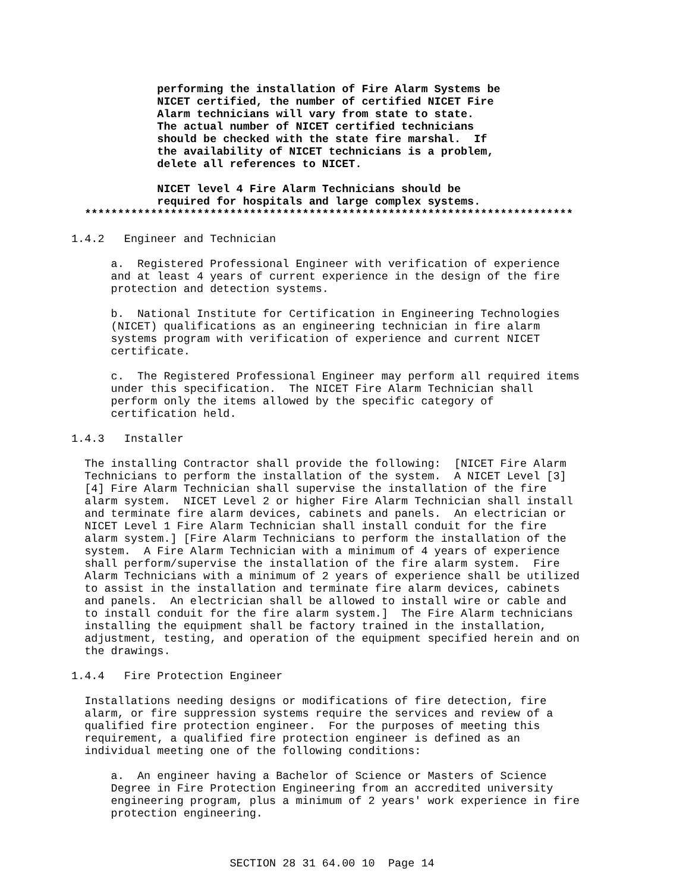performing the installation of Fire Alarm Systems be
             NICET certified, the number of certified NICET Fire
             Alarm technicians will vary from state to state.
             The actual number of NICET certified technicians
             should be checked with the state fire marshal.  If
             the availability of NICET technicians is a problem,
             delete all references to NICET.

             NICET level 4 Fire Alarm Technicians should be
             required for hospitals and large complex systems.
  **************************************************************************

1.4.2   Engineer and Technician

      a.  Registered Professional Engineer with verification of experience
      and at least 4 years of current experience in the design of the fire
      protection and detection systems.

      b.  National Institute for Certification in Engineering Technologies
      (NICET) qualifications as an engineering technician in fire alarm
      systems program with verification of experience and current NICET
      certificate.

      c.  The Registered Professional Engineer may perform all required items
      under this specification.  The NICET Fire Alarm Technician shall
      perform only the items allowed by the specific category of
      certification held.

1.4.3   Installer

  The installing Contractor shall provide the following:  [NICET Fire Alarm
  Technicians to perform the installation of the system.  A NICET Level [3]
  [4] Fire Alarm Technician shall supervise the installation of the fire
  alarm system.  NICET Level 2 or higher Fire Alarm Technician shall install
  and terminate fire alarm devices, cabinets and panels.  An electrician or
  NICET Level 1 Fire Alarm Technician shall install conduit for the fire
  alarm system.] [Fire Alarm Technicians to perform the installation of the
  system.  A Fire Alarm Technician with a minimum of 4 years of experience
  shall perform/supervise the installation of the fire alarm system.  Fire
  Alarm Technicians with a minimum of 2 years of experience shall be utilized
  to assist in the installation and terminate fire alarm devices, cabinets
  and panels.  An electrician shall be allowed to install wire or cable and
  to install conduit for the fire alarm system.]  The Fire Alarm technicians
  installing the equipment shall be factory trained in the installation,
  adjustment, testing, and operation of the equipment specified herein and on
  the drawings.

1.4.4   Fire Protection Engineer

  Installations needing designs or modifications of fire detection, fire
  alarm, or fire suppression systems require the services and review of a
  qualified fire protection engineer.  For the purposes of meeting this
  requirement, a qualified fire protection engineer is defined as an
  individual meeting one of the following conditions:

      a.  An engineer having a Bachelor of Science or Masters of Science
      Degree in Fire Protection Engineering from an accredited university
      engineering program, plus a minimum of 2 years' work experience in fire
      protection engineering.



                        SECTION 28 31 64.00 10  Page 14